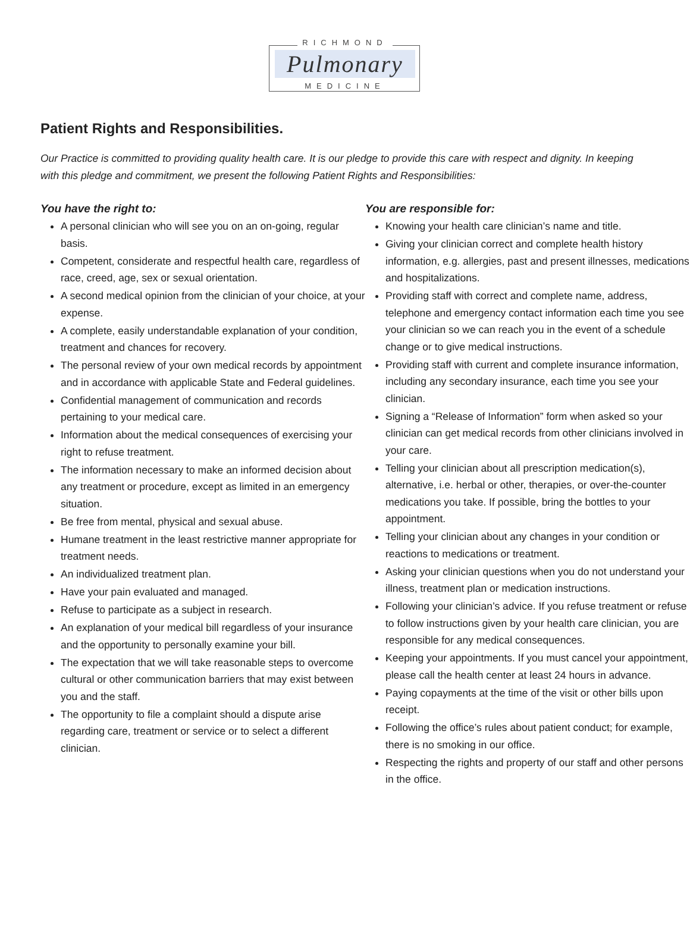RICHMOND
Pulmonary
MEDICINE
Patient Rights and Responsibilities.
Our Practice is committed to providing quality health care. It is our pledge to provide this care with respect and dignity. In keeping with this pledge and commitment, we present the following Patient Rights and Responsibilities:
You have the right to:
A personal clinician who will see you on an on-going, regular basis.
Competent, considerate and respectful health care, regardless of race, creed, age, sex or sexual orientation.
A second medical opinion from the clinician of your choice, at your expense.
A complete, easily understandable explanation of your condition, treatment and chances for recovery.
The personal review of your own medical records by appointment and in accordance with applicable State and Federal guidelines.
Confidential management of communication and records pertaining to your medical care.
Information about the medical consequences of exercising your right to refuse treatment.
The information necessary to make an informed decision about any treatment or procedure, except as limited in an emergency situation.
Be free from mental, physical and sexual abuse.
Humane treatment in the least restrictive manner appropriate for treatment needs.
An individualized treatment plan.
Have your pain evaluated and managed.
Refuse to participate as a subject in research.
An explanation of your medical bill regardless of your insurance and the opportunity to personally examine your bill.
The expectation that we will take reasonable steps to overcome cultural or other communication barriers that may exist between you and the staff.
The opportunity to file a complaint should a dispute arise regarding care, treatment or service or to select a different clinician.
You are responsible for:
Knowing your health care clinician’s name and title.
Giving your clinician correct and complete health history information, e.g. allergies, past and present illnesses, medications and hospitalizations.
Providing staff with correct and complete name, address, telephone and emergency contact information each time you see your clinician so we can reach you in the event of a schedule change or to give medical instructions.
Providing staff with current and complete insurance information, including any secondary insurance, each time you see your clinician.
Signing a “Release of Information” form when asked so your clinician can get medical records from other clinicians involved in your care.
Telling your clinician about all prescription medication(s), alternative, i.e. herbal or other, therapies, or over-the-counter medications you take. If possible, bring the bottles to your appointment.
Telling your clinician about any changes in your condition or reactions to medications or treatment.
Asking your clinician questions when you do not understand your illness, treatment plan or medication instructions.
Following your clinician’s advice. If you refuse treatment or refuse to follow instructions given by your health care clinician, you are responsible for any medical consequences.
Keeping your appointments. If you must cancel your appointment, please call the health center at least 24 hours in advance.
Paying copayments at the time of the visit or other bills upon receipt.
Following the office’s rules about patient conduct; for example, there is no smoking in our office.
Respecting the rights and property of our staff and other persons in the office.